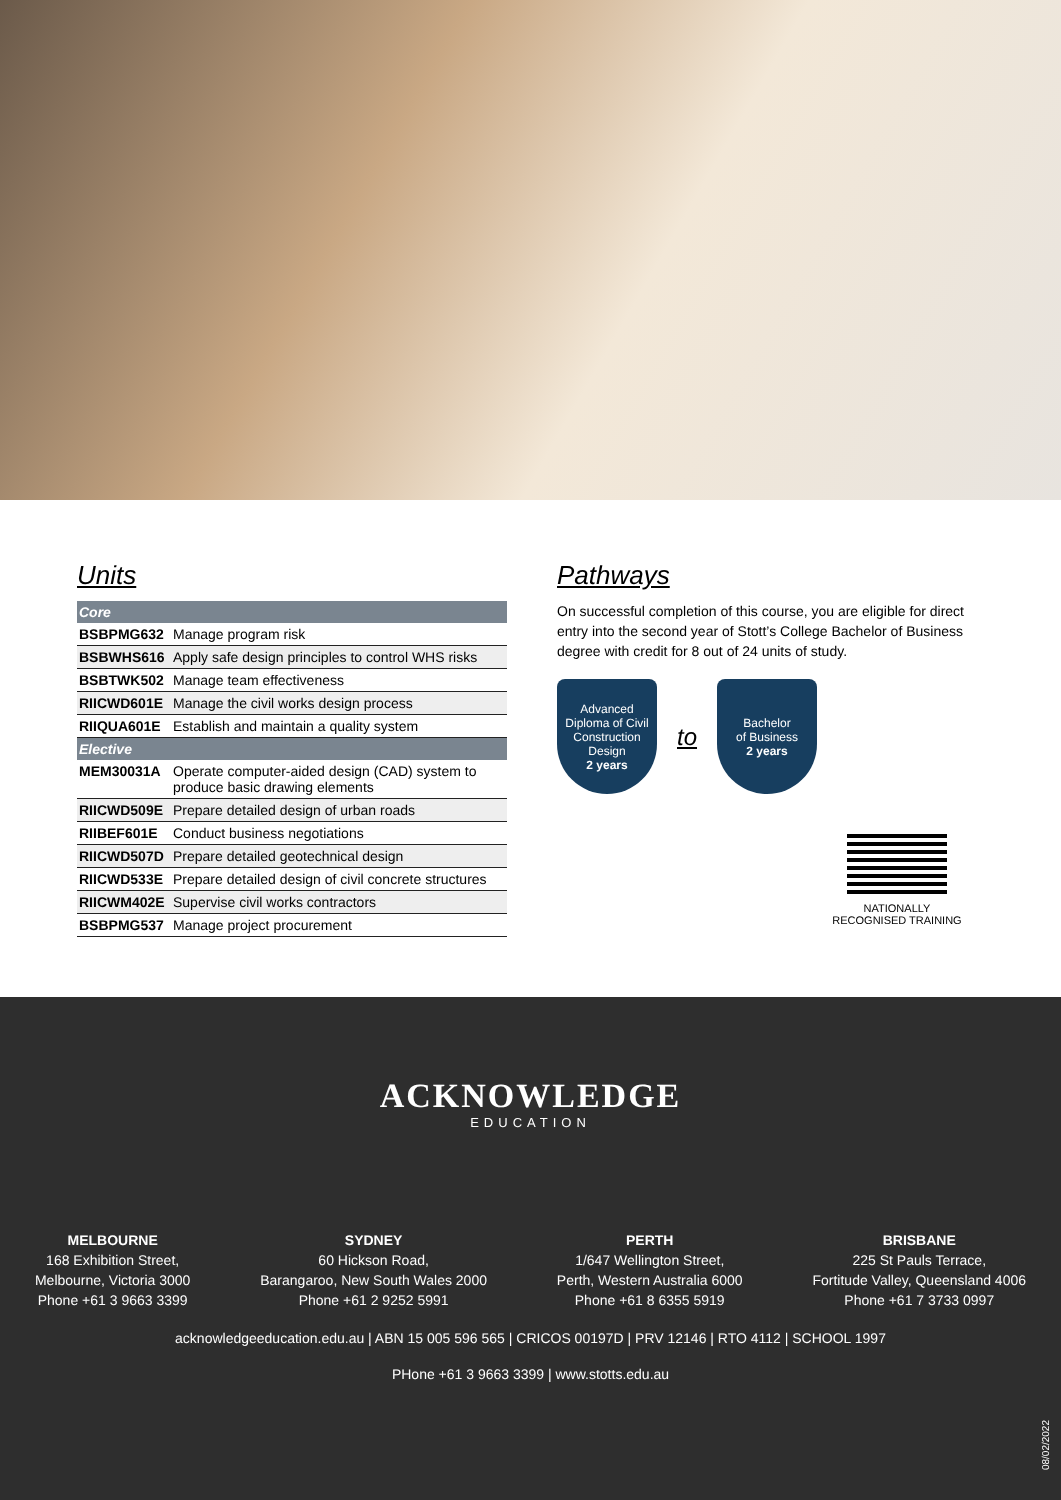Units
| Core | |
| --- | --- |
| BSBPMG632 | Manage program risk |
| BSBWHS616 | Apply safe design principles to control WHS risks |
| BSBTWK502 | Manage team effectiveness |
| RIICWD601E | Manage the civil works design process |
| RIIQUA601E | Establish and maintain a quality system |
| Elective | |
| MEM30031A | Operate computer-aided design (CAD) system to produce basic drawing elements |
| RIICWD509E | Prepare detailed design of urban roads |
| RIIBEF601E | Conduct business negotiations |
| RIICWD507D | Prepare detailed geotechnical design |
| RIICWD533E | Prepare detailed design of civil concrete structures |
| RIICWM402E | Supervise civil works contractors |
| BSBPMG537 | Manage project procurement |
Pathways
On successful completion of this course, you are eligible for direct entry into the second year of Stott’s College Bachelor of Business degree with credit for 8 out of 24 units of study.
Advanced
Diploma of Civil
Construction
Design
2 years
to
Bachelor
of Business
2 years
NATIONALLY RECOGNISED TRAINING
ACKNOWLEDGE
EDUCATION
MELBOURNE
168 Exhibition Street,
Melbourne, Victoria 3000
Phone +61 3 9663 3399
SYDNEY
60 Hickson Road,
Barangaroo, New South Wales 2000
Phone +61 2 9252 5991
PERTH
1/647 Wellington Street,
Perth, Western Australia 6000
Phone +61 8 6355 5919
BRISBANE
225 St Pauls Terrace,
Fortitude Valley, Queensland 4006
Phone +61 7 3733 0997
acknowledgeeducation.edu.au | ABN 15 005 596 565 | CRICOS 00197D | PRV 12146 | RTO 4112 | SCHOOL 1997
PHone +61 3 9663 3399 | www.stotts.edu.au
08/02/2022